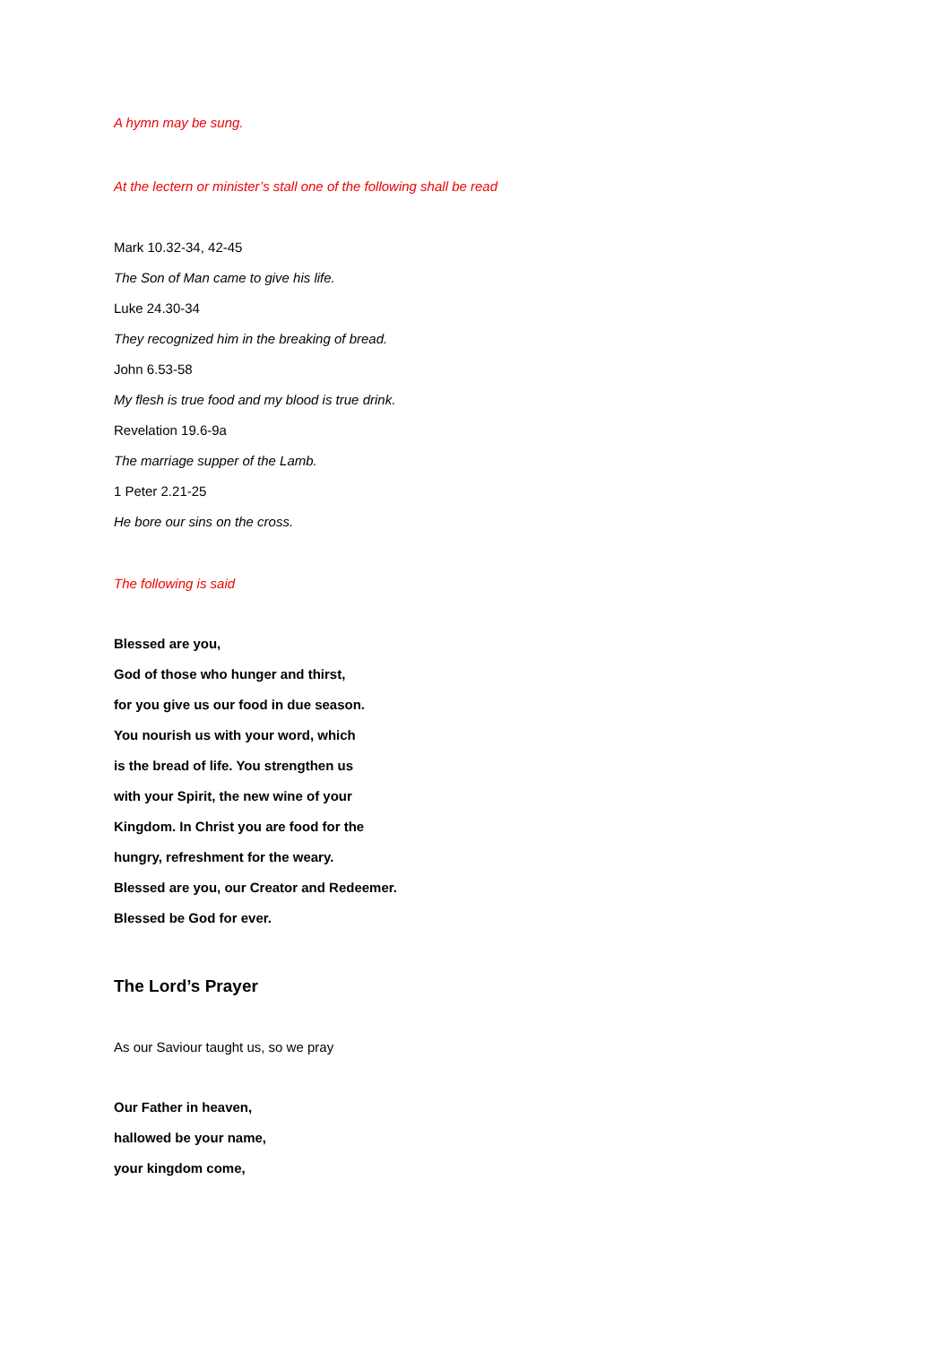A hymn may be sung.
At the lectern or minister’s stall one of the following shall be read
Mark 10.32-34, 42-45
The Son of Man came to give his life.
Luke 24.30-34
They recognized him in the breaking of bread.
John 6.53-58
My flesh is true food and my blood is true drink.
Revelation 19.6-9a
The marriage supper of the Lamb.
1 Peter 2.21-25
He bore our sins on the cross.
The following is said
Blessed are you,
God of those who hunger and thirst,
for you give us our food in due season.
You nourish us with your word, which
is the bread of life. You strengthen us
with your Spirit, the new wine of your
Kingdom. In Christ you are food for the
hungry, refreshment for the weary.
Blessed are you, our Creator and Redeemer.
Blessed be God for ever.
The Lord’s Prayer
As our Saviour taught us, so we pray
Our Father in heaven,
hallowed be your name,
your kingdom come,